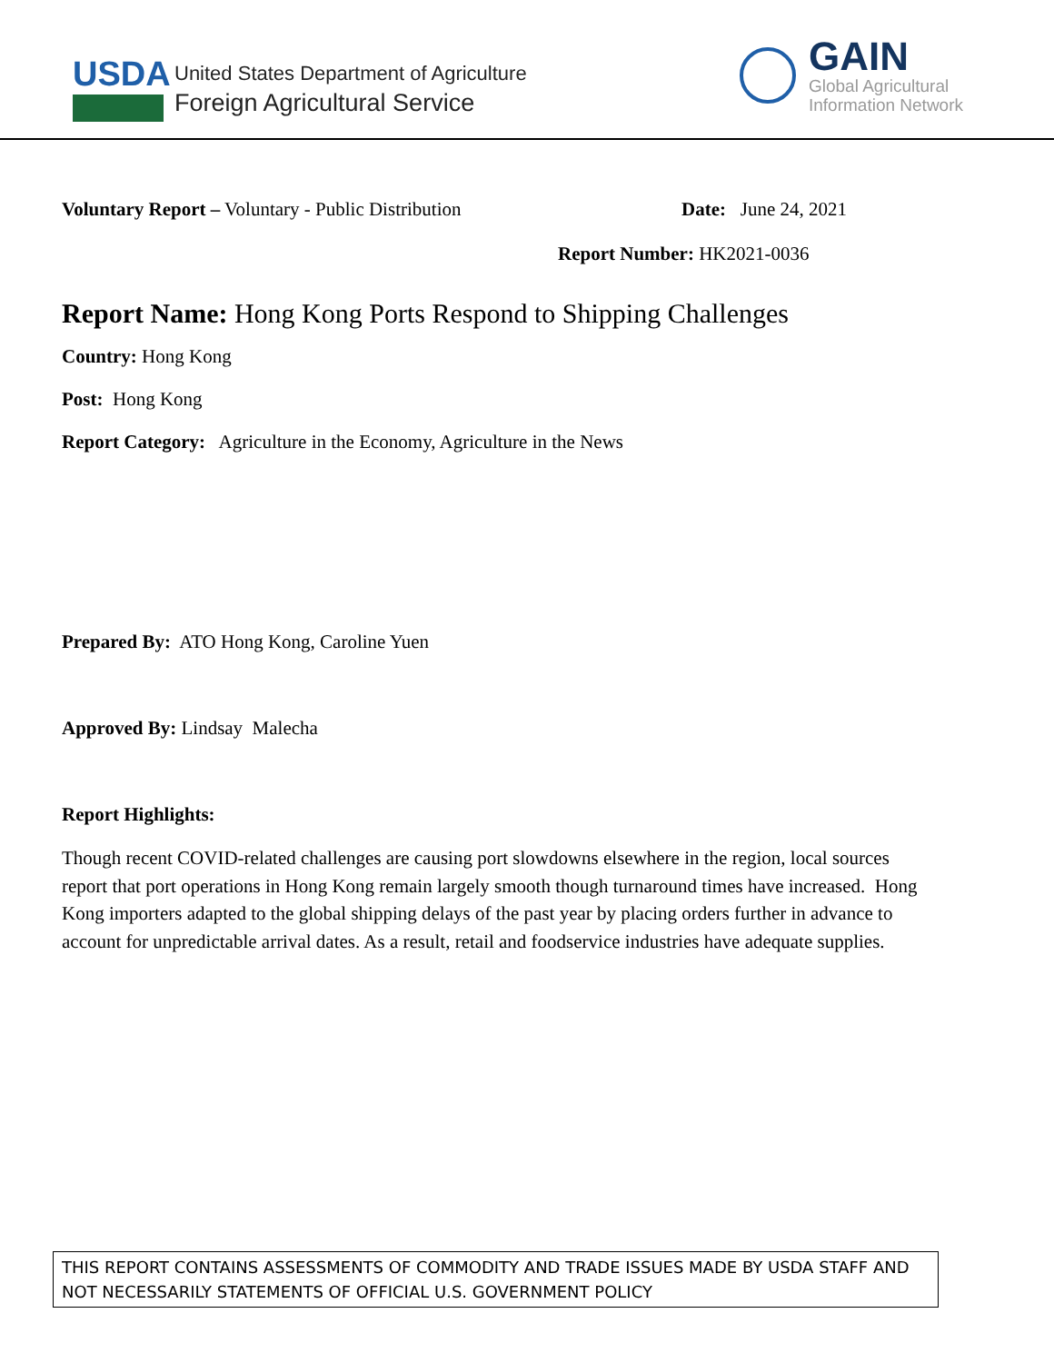USDA
United States Department of Agriculture
Foreign Agricultural Service
GAIN
Global Agricultural
Information Network
Voluntary Report – Voluntary - Public Distribution Date: June 24, 2021
Report Number: HK2021-0036
Report Name: Hong Kong Ports Respond to Shipping Challenges
Country: Hong Kong
Post: Hong Kong
Report Category: Agriculture in the Economy, Agriculture in the News
Prepared By: ATO Hong Kong, Caroline Yuen
Approved By: Lindsay Malecha
Report Highlights:
Though recent COVID-related challenges are causing port slowdowns elsewhere in the region, local sources report that port operations in Hong Kong remain largely smooth though turnaround times have increased. Hong Kong importers adapted to the global shipping delays of the past year by placing orders further in advance to account for unpredictable arrival dates. As a result, retail and foodservice industries have adequate supplies.
THIS REPORT CONTAINS ASSESSMENTS OF COMMODITY AND TRADE ISSUES MADE BY USDA STAFF AND NOT NECESSARILY STATEMENTS OF OFFICIAL U.S. GOVERNMENT POLICY